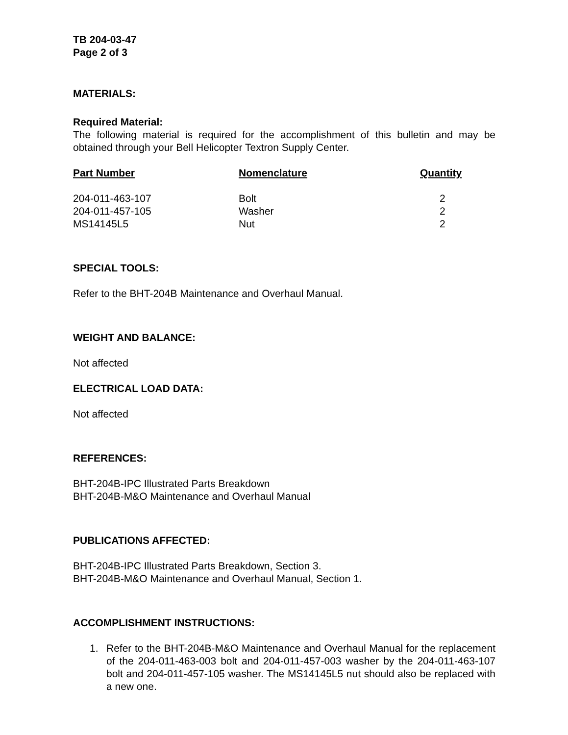TB 204-03-47
Page 2 of 3
MATERIALS:
Required Material:
The following material is required for the accomplishment of this bulletin and may be obtained through your Bell Helicopter Textron Supply Center.
| Part Number | Nomenclature | Quantity |
| --- | --- | --- |
| 204-011-463-107 | Bolt | 2 |
| 204-011-457-105 | Washer | 2 |
| MS14145L5 | Nut | 2 |
SPECIAL TOOLS:
Refer to the BHT-204B Maintenance and Overhaul Manual.
WEIGHT AND BALANCE:
Not affected
ELECTRICAL LOAD DATA:
Not affected
REFERENCES:
BHT-204B-IPC Illustrated Parts Breakdown
BHT-204B-M&O Maintenance and Overhaul Manual
PUBLICATIONS AFFECTED:
BHT-204B-IPC Illustrated Parts Breakdown, Section 3.
BHT-204B-M&O Maintenance and Overhaul Manual, Section 1.
ACCOMPLISHMENT INSTRUCTIONS:
1. Refer to the BHT-204B-M&O Maintenance and Overhaul Manual for the replacement of the 204-011-463-003 bolt and 204-011-457-003 washer by the 204-011-463-107 bolt and 204-011-457-105 washer. The MS14145L5 nut should also be replaced with a new one.